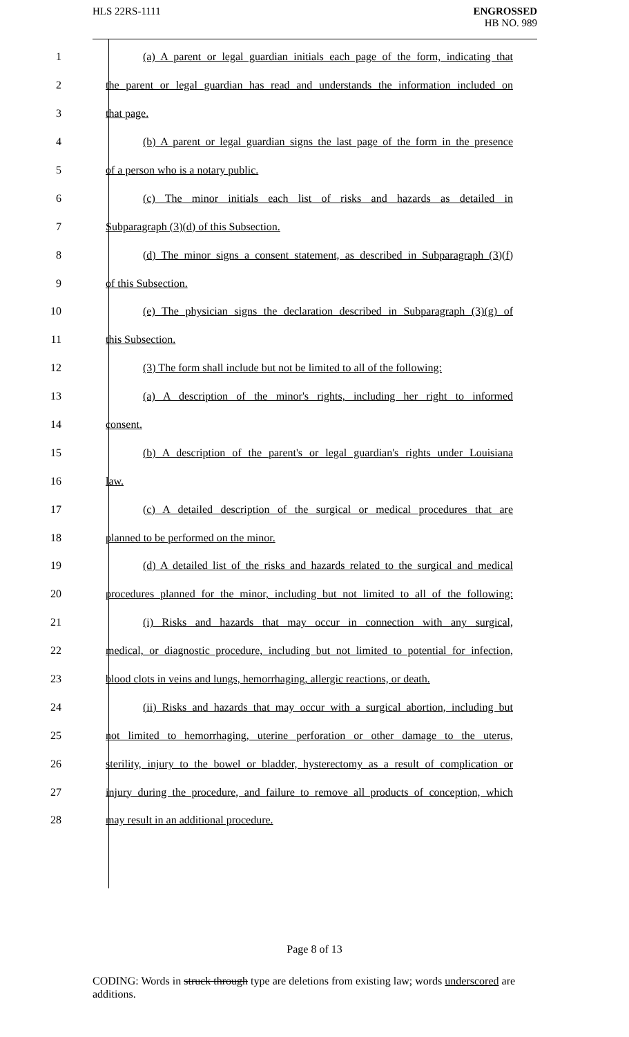HLS 22RS-1111
ENGROSSED
HB NO. 989
1 (a) A parent or legal guardian initials each page of the form, indicating that
2 the parent or legal guardian has read and understands the information included on
3 that page.
4 (b) A parent or legal guardian signs the last page of the form in the presence
5 of a person who is a notary public.
6 (c) The minor initials each list of risks and hazards as detailed in
7 Subparagraph (3)(d) of this Subsection.
8 (d) The minor signs a consent statement, as described in Subparagraph (3)(f)
9 of this Subsection.
10 (e) The physician signs the declaration described in Subparagraph (3)(g) of
11 this Subsection.
12 (3) The form shall include but not be limited to all of the following:
13 (a) A description of the minor's rights, including her right to informed
14 consent.
15 (b) A description of the parent's or legal guardian's rights under Louisiana
16 law.
17 (c) A detailed description of the surgical or medical procedures that are
18 planned to be performed on the minor.
19 (d) A detailed list of the risks and hazards related to the surgical and medical
20 procedures planned for the minor, including but not limited to all of the following:
21 (i) Risks and hazards that may occur in connection with any surgical,
22 medical, or diagnostic procedure, including but not limited to potential for infection,
23 blood clots in veins and lungs, hemorrhaging, allergic reactions, or death.
24 (ii) Risks and hazards that may occur with a surgical abortion, including but
25 not limited to hemorrhaging, uterine perforation or other damage to the uterus,
26 sterility, injury to the bowel or bladder, hysterectomy as a result of complication or
27 injury during the procedure, and failure to remove all products of conception, which
28 may result in an additional procedure.
Page 8 of 13
CODING: Words in struck through type are deletions from existing law; words underscored are additions.